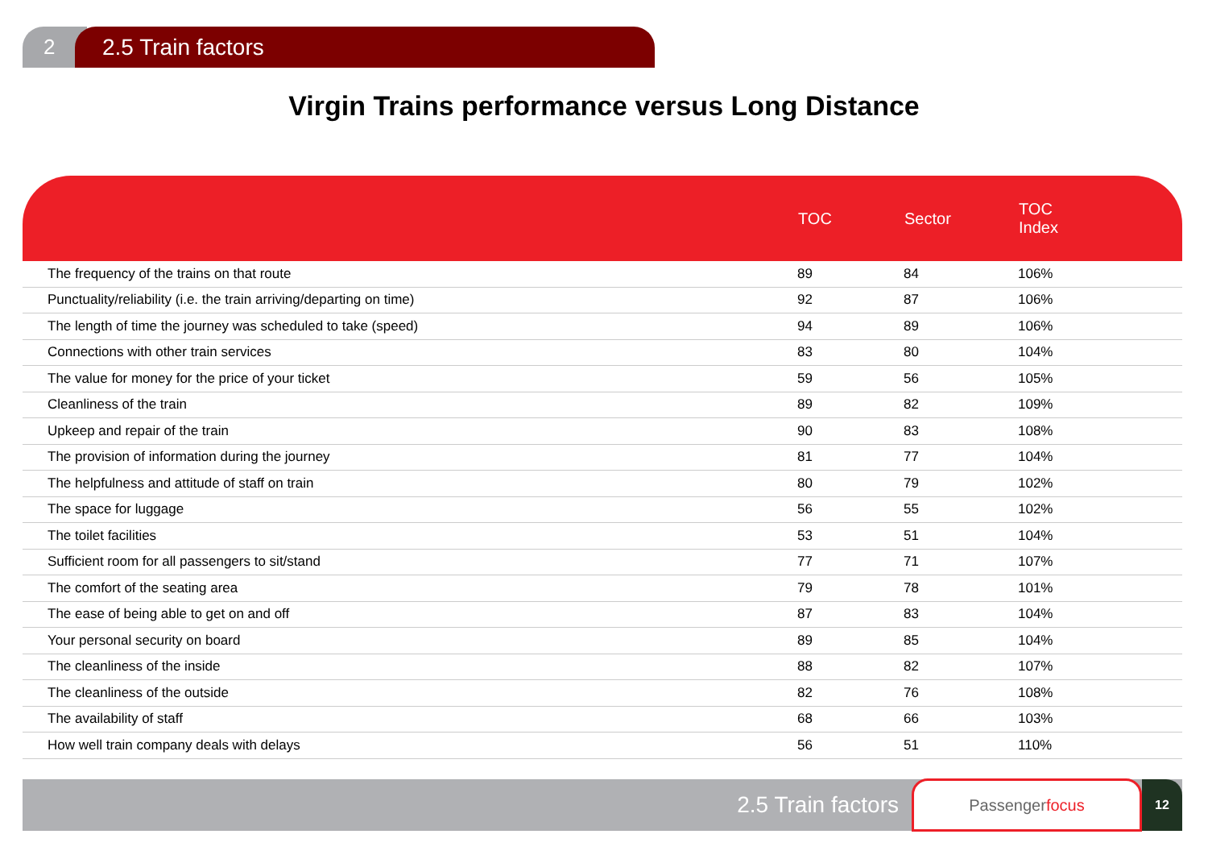2 2.5 Train factors
Virgin Trains performance versus Long Distance
| | TOC | Sector | TOC Index |
| --- | --- | --- | --- |
| The frequency of the trains on that route | 89 | 84 | 106% |
| Punctuality/reliability (i.e. the train arriving/departing on time) | 92 | 87 | 106% |
| The length of time the journey was scheduled to take (speed) | 94 | 89 | 106% |
| Connections with other train services | 83 | 80 | 104% |
| The value for money for the price of your ticket | 59 | 56 | 105% |
| Cleanliness of the train | 89 | 82 | 109% |
| Upkeep and repair of the train | 90 | 83 | 108% |
| The provision of information during the journey | 81 | 77 | 104% |
| The helpfulness and attitude of staff on train | 80 | 79 | 102% |
| The space for luggage | 56 | 55 | 102% |
| The toilet facilities | 53 | 51 | 104% |
| Sufficient room for all passengers to sit/stand | 77 | 71 | 107% |
| The comfort of the seating area | 79 | 78 | 101% |
| The ease of being able to get on and off | 87 | 83 | 104% |
| Your personal security on board | 89 | 85 | 104% |
| The cleanliness of the inside | 88 | 82 | 107% |
| The cleanliness of the outside | 82 | 76 | 108% |
| The availability of staff | 68 | 66 | 103% |
| How well train company deals with delays | 56 | 51 | 110% |
2.5 Train factors
Passenger focus
12